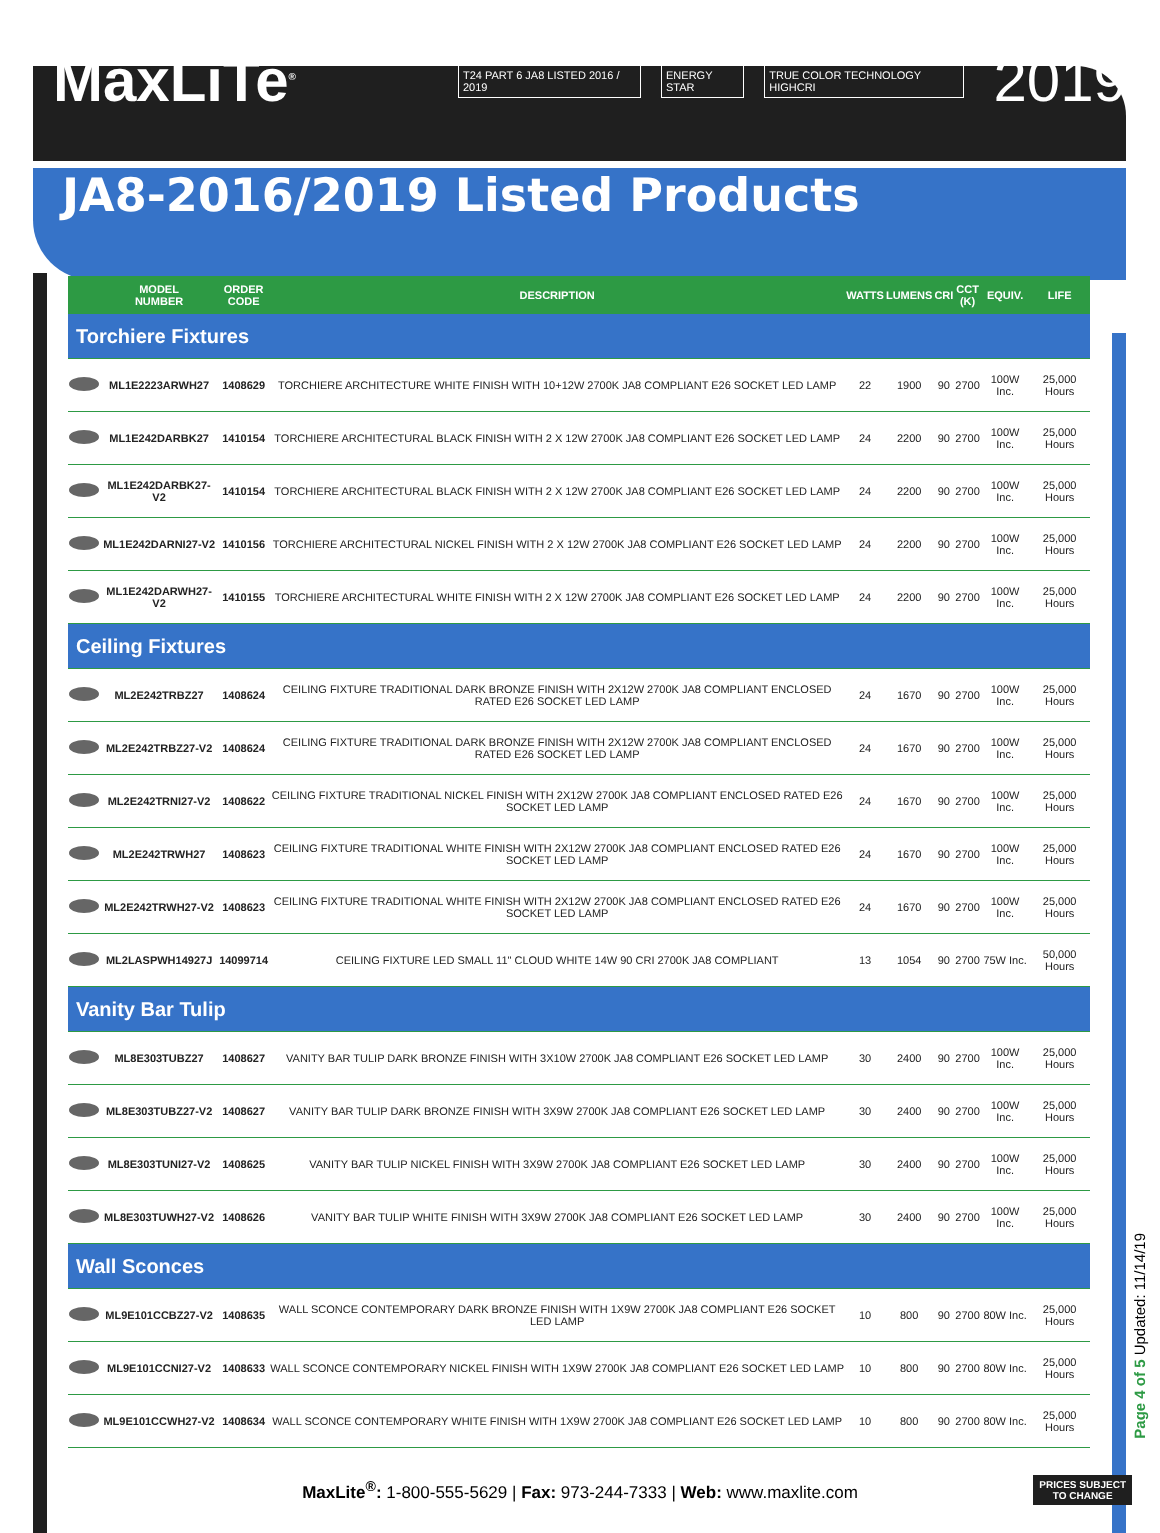MaxLiTe<sup>®</sup>
T24 PART 6 JA8 LISTED 2016 / 2019 ENERGY STAR TRUE COLOR TECHNOLOGY HIGHCRI 2019
JA8-2016/2019 Listed Products
| | MODEL NUMBER | ORDER CODE | DESCRIPTION | WATTS | LUMENS | CRI | CCT (K) | EQUIV. | LIFE |
| --- | --- | --- | --- | --- | --- | --- | --- | --- | --- |
| Torchiere Fixtures | | | | | | | | | |
| | ML1E2223ARWH27 | 1408629 | TORCHIERE ARCHITECTURE WHITE FINISH WITH 10+12W 2700K JA8 COMPLIANT E26 SOCKET LED LAMP | 22 | 1900 | 90 | 2700 | 100W Inc. | 25,000 Hours |
| | ML1E242DARBK27 | 1410154 | TORCHIERE ARCHITECTURAL BLACK FINISH WITH 2 X 12W 2700K JA8 COMPLIANT E26 SOCKET LED LAMP | 24 | 2200 | 90 | 2700 | 100W Inc. | 25,000 Hours |
| | ML1E242DARBK27-V2 | 1410154 | TORCHIERE ARCHITECTURAL BLACK FINISH WITH 2 X 12W 2700K JA8 COMPLIANT E26 SOCKET LED LAMP | 24 | 2200 | 90 | 2700 | 100W Inc. | 25,000 Hours |
| | ML1E242DARNI27-V2 | 1410156 | TORCHIERE ARCHITECTURAL NICKEL FINISH WITH 2 X 12W 2700K JA8 COMPLIANT E26 SOCKET LED LAMP | 24 | 2200 | 90 | 2700 | 100W Inc. | 25,000 Hours |
| | ML1E242DARWH27-V2 | 1410155 | TORCHIERE ARCHITECTURAL WHITE FINISH WITH 2 X 12W 2700K JA8 COMPLIANT E26 SOCKET LED LAMP | 24 | 2200 | 90 | 2700 | 100W Inc. | 25,000 Hours |
| Ceiling Fixtures | | | | | | | | | |
| | ML2E242TRBZ27 | 1408624 | CEILING FIXTURE TRADITIONAL DARK BRONZE FINISH WITH 2X12W 2700K JA8 COMPLIANT ENCLOSED RATED E26 SOCKET LED LAMP | 24 | 1670 | 90 | 2700 | 100W Inc. | 25,000 Hours |
| | ML2E242TRBZ27-V2 | 1408624 | CEILING FIXTURE TRADITIONAL DARK BRONZE FINISH WITH 2X12W 2700K JA8 COMPLIANT ENCLOSED RATED E26 SOCKET LED LAMP | 24 | 1670 | 90 | 2700 | 100W Inc. | 25,000 Hours |
| | ML2E242TRNI27-V2 | 1408622 | CEILING FIXTURE TRADITIONAL NICKEL FINISH WITH 2X12W 2700K JA8 COMPLIANT ENCLOSED RATED E26 SOCKET LED LAMP | 24 | 1670 | 90 | 2700 | 100W Inc. | 25,000 Hours |
| | ML2E242TRWH27 | 1408623 | CEILING FIXTURE TRADITIONAL WHITE FINISH WITH 2X12W 2700K JA8 COMPLIANT ENCLOSED RATED E26 SOCKET LED LAMP | 24 | 1670 | 90 | 2700 | 100W Inc. | 25,000 Hours |
| | ML2E242TRWH27-V2 | 1408623 | CEILING FIXTURE TRADITIONAL WHITE FINISH WITH 2X12W 2700K JA8 COMPLIANT ENCLOSED RATED E26 SOCKET LED LAMP | 24 | 1670 | 90 | 2700 | 100W Inc. | 25,000 Hours |
| | ML2LASPWH14927J | 14099714 | CEILING FIXTURE LED SMALL 11" CLOUD WHITE 14W 90 CRI 2700K JA8 COMPLIANT | 13 | 1054 | 90 | 2700 | 75W Inc. | 50,000 Hours |
| Vanity Bar Tulip | | | | | | | | | |
| | ML8E303TUBZ27 | 1408627 | VANITY BAR TULIP DARK BRONZE FINISH WITH 3X10W 2700K JA8 COMPLIANT E26 SOCKET LED LAMP | 30 | 2400 | 90 | 2700 | 100W Inc. | 25,000 Hours |
| | ML8E303TUBZ27-V2 | 1408627 | VANITY BAR TULIP DARK BRONZE FINISH WITH 3X9W 2700K JA8 COMPLIANT E26 SOCKET LED LAMP | 30 | 2400 | 90 | 2700 | 100W Inc. | 25,000 Hours |
| | ML8E303TUNI27-V2 | 1408625 | VANITY BAR TULIP NICKEL FINISH WITH 3X9W 2700K JA8 COMPLIANT E26 SOCKET LED LAMP | 30 | 2400 | 90 | 2700 | 100W Inc. | 25,000 Hours |
| | ML8E303TUWH27-V2 | 1408626 | VANITY BAR TULIP WHITE FINISH WITH 3X9W 2700K JA8 COMPLIANT E26 SOCKET LED LAMP | 30 | 2400 | 90 | 2700 | 100W Inc. | 25,000 Hours |
| Wall Sconces | | | | | | | | | |
| | ML9E101CCBZ27-V2 | 1408635 | WALL SCONCE CONTEMPORARY DARK BRONZE FINISH WITH 1X9W 2700K JA8 COMPLIANT E26 SOCKET LED LAMP | 10 | 800 | 90 | 2700 | 80W Inc. | 25,000 Hours |
| | ML9E101CCNI27-V2 | 1408633 | WALL SCONCE CONTEMPORARY NICKEL FINISH WITH 1X9W 2700K JA8 COMPLIANT E26 SOCKET LED LAMP | 10 | 800 | 90 | 2700 | 80W Inc. | 25,000 Hours |
| | ML9E101CCWH27-V2 | 1408634 | WALL SCONCE CONTEMPORARY WHITE FINISH WITH 1X9W 2700K JA8 COMPLIANT E26 SOCKET LED LAMP | 10 | 800 | 90 | 2700 | 80W Inc. | 25,000 Hours |
MaxLite<sup>®</sup>: 1-800-555-5629 | Fax: 973-244-7333 | Web: www.maxlite.com
Page 4 of 5 Updated: 11/14/19
PRICES SUBJECT
TO CHANGE